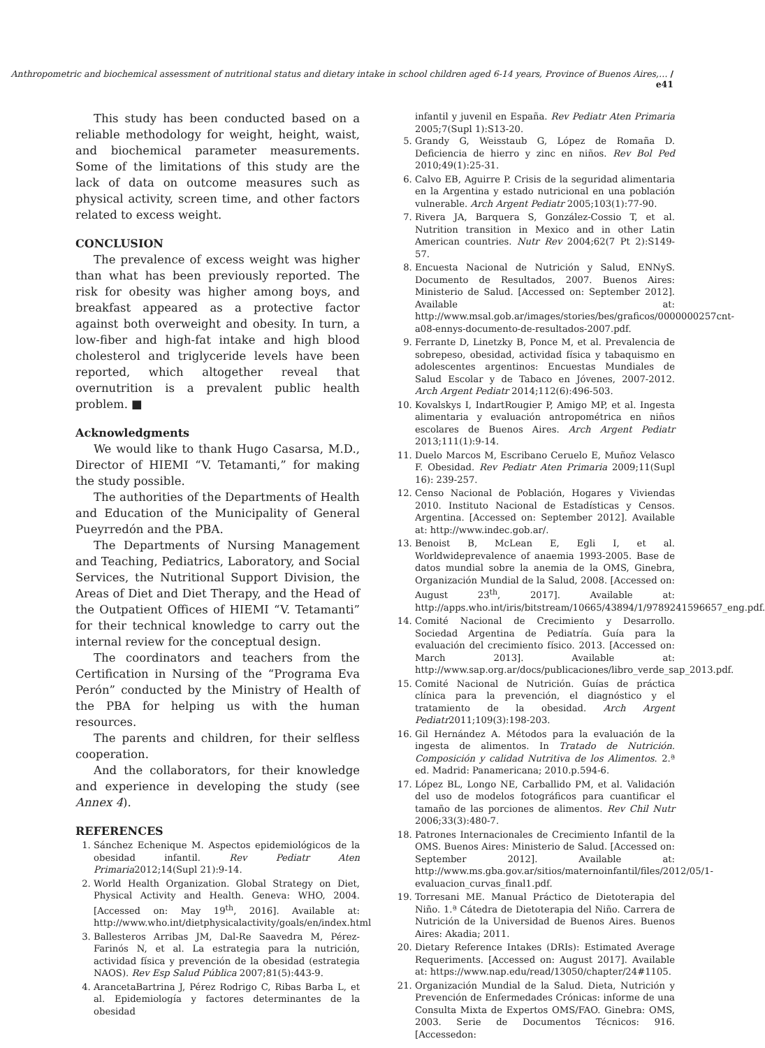Anthropometric and biochemical assessment of nutritional status and dietary intake in school children aged 6-14 years, Province of Buenos Aires,… / e41
This study has been conducted based on a reliable methodology for weight, height, waist, and biochemical parameter measurements. Some of the limitations of this study are the lack of data on outcome measures such as physical activity, screen time, and other factors related to excess weight.
CONCLUSION
The prevalence of excess weight was higher than what has been previously reported. The risk for obesity was higher among boys, and breakfast appeared as a protective factor against both overweight and obesity. In turn, a low-fiber and high-fat intake and high blood cholesterol and triglyceride levels have been reported, which altogether reveal that overnutrition is a prevalent public health problem. ■
Acknowledgments
We would like to thank Hugo Casarsa, M.D., Director of HIEMI “V. Tetamanti,” for making the study possible.
The authorities of the Departments of Health and Education of the Municipality of General Pueyrredón and the PBA.
The Departments of Nursing Management and Teaching, Pediatrics, Laboratory, and Social Services, the Nutritional Support Division, the Areas of Diet and Diet Therapy, and the Head of the Outpatient Offices of HIEMI “V. Tetamanti” for their technical knowledge to carry out the internal review for the conceptual design.
The coordinators and teachers from the Certification in Nursing of the “Programa Eva Perón” conducted by the Ministry of Health of the PBA for helping us with the human resources.
The parents and children, for their selfless cooperation.
And the collaborators, for their knowledge and experience in developing the study (see Annex 4).
REFERENCES
1. Sánchez Echenique M. Aspectos epidemiológicos de la obesidad infantil. Rev Pediatr Aten Primaria2012;14(Supl 21):9-14.
2. World Health Organization. Global Strategy on Diet, Physical Activity and Health. Geneva: WHO, 2004. [Accessed on: May 19<sup>th</sup>, 2016]. Available at: http://www.who.int/dietphysicalactivity/goals/en/index.html
3. Ballesteros Arribas JM, Dal-Re Saavedra M, Pérez-Farinós N, et al. La estrategia para la nutrición, actividad física y prevención de la obesidad (estrategia NAOS). Rev Esp Salud Pública 2007;81(5):443-9.
4. ArancetaBartrina J, Pérez Rodrigo C, Ribas Barba L, et al. Epidemiología y factores determinantes de la obesidad
infantil y juvenil en España. Rev Pediatr Aten Primaria 2005;7(Supl 1):S13-20.
5. Grandy G, Weisstaub G, López de Romaña D. Deficiencia de hierro y zinc en niños. Rev Bol Ped 2010;49(1):25-31.
6. Calvo EB, Aguirre P. Crisis de la seguridad alimentaria en la Argentina y estado nutricional en una población vulnerable. Arch Argent Pediatr 2005;103(1):77-90.
7. Rivera JA, Barquera S, González-Cossio T, et al. Nutrition transition in Mexico and in other Latin American countries. Nutr Rev 2004;62(7 Pt 2):S149-57.
8. Encuesta Nacional de Nutrición y Salud, ENNyS. Documento de Resultados, 2007. Buenos Aires: Ministerio de Salud. [Accessed on: September 2012]. Available at: http://www.msal.gob.ar/images/stories/bes/graficos/0000000257cnt-a08-ennys-documento-de-resultados-2007.pdf.
9. Ferrante D, Linetzky B, Ponce M, et al. Prevalencia de sobrepeso, obesidad, actividad física y tabaquismo en adolescentes argentinos: Encuestas Mundiales de Salud Escolar y de Tabaco en Jóvenes, 2007-2012. Arch Argent Pediatr 2014;112(6):496-503.
10. Kovalskys I, IndartRougier P, Amigo MP, et al. Ingesta alimentaria y evaluación antropométrica en niños escolares de Buenos Aires. Arch Argent Pediatr 2013;111(1):9-14.
11. Duelo Marcos M, Escribano Ceruelo E, Muñoz Velasco F. Obesidad. Rev Pediatr Aten Primaria 2009;11(Supl 16): 239-257.
12. Censo Nacional de Población, Hogares y Viviendas 2010. Instituto Nacional de Estadísticas y Censos. Argentina. [Accessed on: September 2012]. Available at: http://www.indec.gob.ar/.
13. Benoist B, McLean E, Egli I, et al. Worldwideprevalence of anaemia 1993-2005. Base de datos mundial sobre la anemia de la OMS, Ginebra, Organización Mundial de la Salud, 2008. [Accessed on: August 23<sup>th</sup>, 2017]. Available at: http://apps.who.int/iris/bitstream/10665/43894/1/9789241596657_eng.pdf.
14. Comité Nacional de Crecimiento y Desarrollo. Sociedad Argentina de Pediatría. Guía para la evaluación del crecimiento físico. 2013. [Accessed on: March 2013]. Available at: http://www.sap.org.ar/docs/publicaciones/libro_verde_sap_2013.pdf.
15. Comité Nacional de Nutrición. Guías de práctica clínica para la prevención, el diagnóstico y el tratamiento de la obesidad. Arch Argent Pediatr2011;109(3):198-203.
16. Gil Hernández A. Métodos para la evaluación de la ingesta de alimentos. In Tratado de Nutrición. Composición y calidad Nutritiva de los Alimentos. 2.ª ed. Madrid: Panamericana; 2010.p.594-6.
17. López BL, Longo NE, Carballido PM, et al. Validación del uso de modelos fotográficos para cuantificar el tamaño de las porciones de alimentos. Rev Chil Nutr 2006;33(3):480-7.
18. Patrones Internacionales de Crecimiento Infantil de la OMS. Buenos Aires: Ministerio de Salud. [Accessed on: September 2012]. Available at: http://www.ms.gba.gov.ar/sitios/maternoinfantil/files/2012/05/1-evaluacion_curvas_final1.pdf.
19. Torresani ME. Manual Práctico de Dietoterapia del Niño. 1.ª Cátedra de Dietoterapia del Niño. Carrera de Nutrición de la Universidad de Buenos Aires. Buenos Aires: Akadia; 2011.
20. Dietary Reference Intakes (DRIs): Estimated Average Requeriments. [Accessed on: August 2017]. Available at: https://www.nap.edu/read/13050/chapter/24#1105.
21. Organización Mundial de la Salud. Dieta, Nutrición y Prevención de Enfermedades Crónicas: informe de una Consulta Mixta de Expertos OMS/FAO. Ginebra: OMS, 2003. Serie de Documentos Técnicos: 916. [Accessedon: